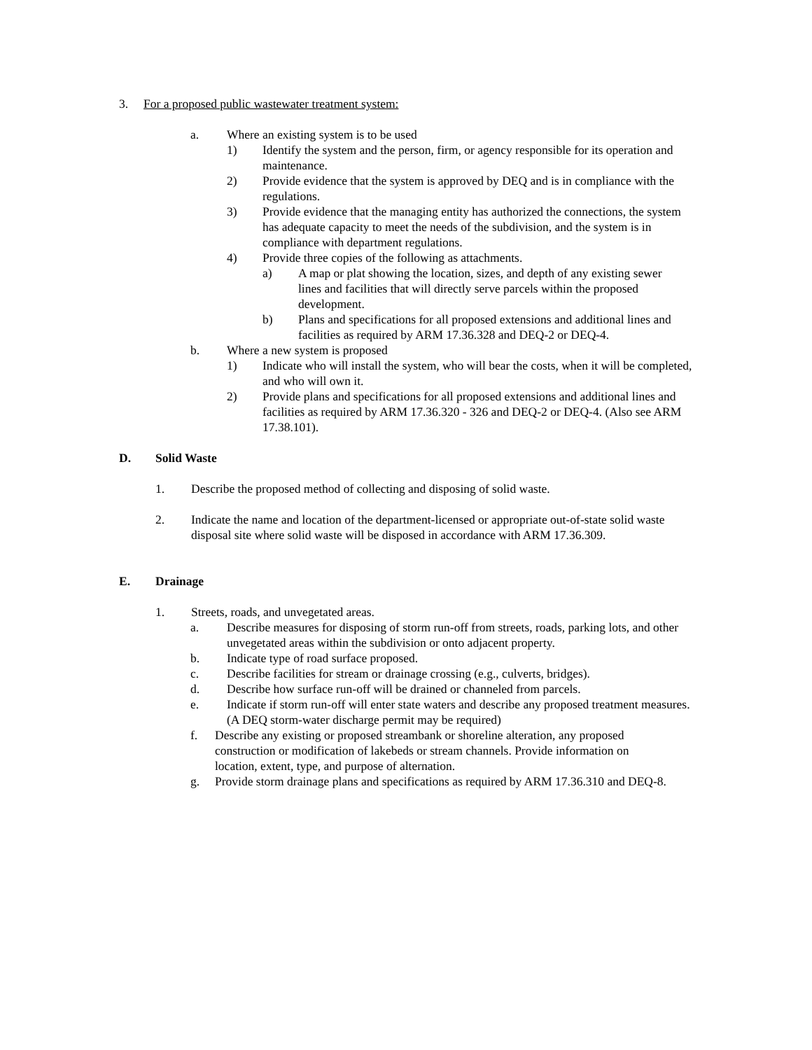3. For a proposed public wastewater treatment system:
a. Where an existing system is to be used
1) Identify the system and the person, firm, or agency responsible for its operation and maintenance.
2) Provide evidence that the system is approved by DEQ and is in compliance with the regulations.
3) Provide evidence that the managing entity has authorized the connections, the system has adequate capacity to meet the needs of the subdivision, and the system is in compliance with department regulations.
4) Provide three copies of the following as attachments.
a) A map or plat showing the location, sizes, and depth of any existing sewer lines and facilities that will directly serve parcels within the proposed development.
b) Plans and specifications for all proposed extensions and additional lines and facilities as required by ARM 17.36.328 and DEQ-2 or DEQ-4.
b. Where a new system is proposed
1) Indicate who will install the system, who will bear the costs, when it will be completed, and who will own it.
2) Provide plans and specifications for all proposed extensions and additional lines and facilities as required by ARM 17.36.320 - 326 and DEQ-2 or DEQ-4. (Also see ARM 17.38.101).
D. Solid Waste
1. Describe the proposed method of collecting and disposing of solid waste.
2. Indicate the name and location of the department-licensed or appropriate out-of-state solid waste disposal site where solid waste will be disposed in accordance with ARM 17.36.309.
E. Drainage
1. Streets, roads, and unvegetated areas.
a. Describe measures for disposing of storm run-off from streets, roads, parking lots, and other unvegetated areas within the subdivision or onto adjacent property.
b. Indicate type of road surface proposed.
c. Describe facilities for stream or drainage crossing (e.g., culverts, bridges).
d. Describe how surface run-off will be drained or channeled from parcels.
e. Indicate if storm run-off will enter state waters and describe any proposed treatment measures. (A DEQ storm-water discharge permit may be required)
f. Describe any existing or proposed streambank or shoreline alteration, any proposed construction or modification of lakebeds or stream channels. Provide information on location, extent, type, and purpose of alternation.
g. Provide storm drainage plans and specifications as required by ARM 17.36.310 and DEQ-8.